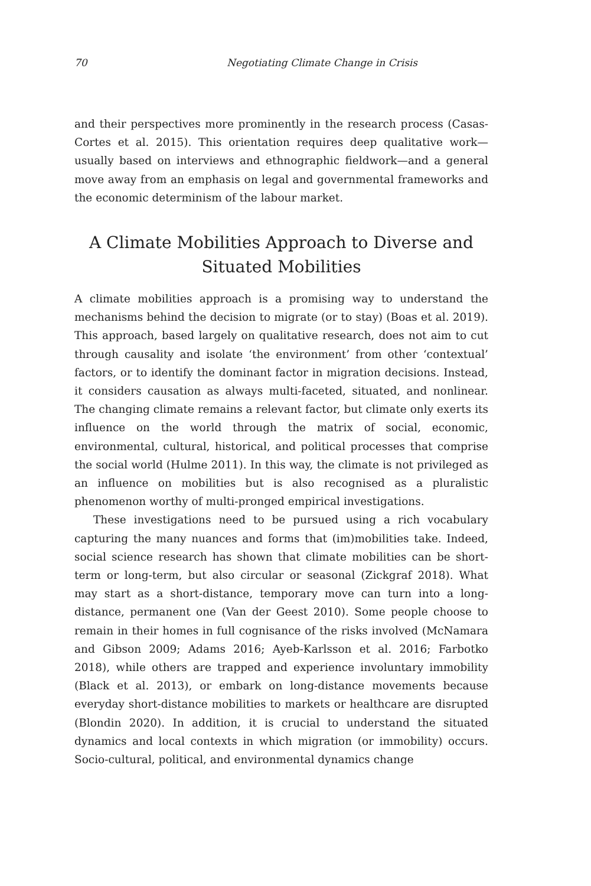70 Negotiating Climate Change in Crisis
and their perspectives more prominently in the research process (Casas-Cortes et al. 2015). This orientation requires deep qualitative work—usually based on interviews and ethnographic fieldwork—and a general move away from an emphasis on legal and governmental frameworks and the economic determinism of the labour market.
A Climate Mobilities Approach to Diverse and Situated Mobilities
A climate mobilities approach is a promising way to understand the mechanisms behind the decision to migrate (or to stay) (Boas et al. 2019). This approach, based largely on qualitative research, does not aim to cut through causality and isolate ‘the environment’ from other ‘contextual’ factors, or to identify the dominant factor in migration decisions. Instead, it considers causation as always multi-faceted, situated, and nonlinear. The changing climate remains a relevant factor, but climate only exerts its influence on the world through the matrix of social, economic, environmental, cultural, historical, and political processes that comprise the social world (Hulme 2011). In this way, the climate is not privileged as an influence on mobilities but is also recognised as a pluralistic phenomenon worthy of multi-pronged empirical investigations.
These investigations need to be pursued using a rich vocabulary capturing the many nuances and forms that (im)mobilities take. Indeed, social science research has shown that climate mobilities can be short-term or long-term, but also circular or seasonal (Zickgraf 2018). What may start as a short-distance, temporary move can turn into a long-distance, permanent one (Van der Geest 2010). Some people choose to remain in their homes in full cognisance of the risks involved (McNamara and Gibson 2009; Adams 2016; Ayeb-Karlsson et al. 2016; Farbotko 2018), while others are trapped and experience involuntary immobility (Black et al. 2013), or embark on long-distance movements because everyday short-distance mobilities to markets or healthcare are disrupted (Blondin 2020). In addition, it is crucial to understand the situated dynamics and local contexts in which migration (or immobility) occurs. Socio-cultural, political, and environmental dynamics change